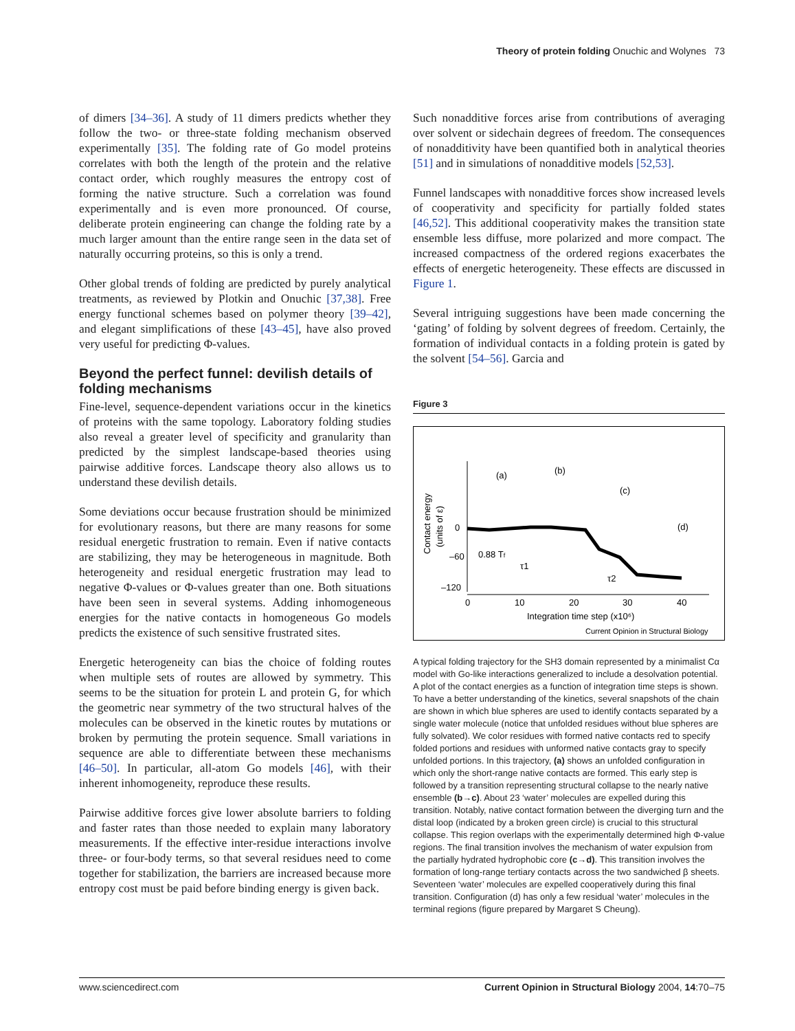Theory of protein folding Onuchic and Wolynes 73
of dimers [34–36]. A study of 11 dimers predicts whether they follow the two- or three-state folding mechanism observed experimentally [35]. The folding rate of Go model proteins correlates with both the length of the protein and the relative contact order, which roughly measures the entropy cost of forming the native structure. Such a correlation was found experimentally and is even more pronounced. Of course, deliberate protein engineering can change the folding rate by a much larger amount than the entire range seen in the data set of naturally occurring proteins, so this is only a trend.
Other global trends of folding are predicted by purely analytical treatments, as reviewed by Plotkin and Onuchic [37,38]. Free energy functional schemes based on polymer theory [39–42], and elegant simplifications of these [43–45], have also proved very useful for predicting Φ-values.
Beyond the perfect funnel: devilish details of folding mechanisms
Fine-level, sequence-dependent variations occur in the kinetics of proteins with the same topology. Laboratory folding studies also reveal a greater level of specificity and granularity than predicted by the simplest landscape-based theories using pairwise additive forces. Landscape theory also allows us to understand these devilish details.
Some deviations occur because frustration should be minimized for evolutionary reasons, but there are many reasons for some residual energetic frustration to remain. Even if native contacts are stabilizing, they may be heterogeneous in magnitude. Both heterogeneity and residual energetic frustration may lead to negative Φ-values or Φ-values greater than one. Both situations have been seen in several systems. Adding inhomogeneous energies for the native contacts in homogeneous Go models predicts the existence of such sensitive frustrated sites.
Energetic heterogeneity can bias the choice of folding routes when multiple sets of routes are allowed by symmetry. This seems to be the situation for protein L and protein G, for which the geometric near symmetry of the two structural halves of the molecules can be observed in the kinetic routes by mutations or broken by permuting the protein sequence. Small variations in sequence are able to differentiate between these mechanisms [46–50]. In particular, all-atom Go models [46], with their inherent inhomogeneity, reproduce these results.
Pairwise additive forces give lower absolute barriers to folding and faster rates than those needed to explain many laboratory measurements. If the effective inter-residue interactions involve three- or four-body terms, so that several residues need to come together for stabilization, the barriers are increased because more entropy cost must be paid before binding energy is given back.
Such nonadditive forces arise from contributions of averaging over solvent or sidechain degrees of freedom. The consequences of nonadditivity have been quantified both in analytical theories [51] and in simulations of nonadditive models [52,53].
Funnel landscapes with nonadditive forces show increased levels of cooperativity and specificity for partially folded states [46,52]. This additional cooperativity makes the transition state ensemble less diffuse, more polarized and more compact. The increased compactness of the ordered regions exacerbates the effects of energetic heterogeneity. These effects are discussed in Figure 1.
Several intriguing suggestions have been made concerning the ‘gating’ of folding by solvent degrees of freedom. Certainly, the formation of individual contacts in a folding protein is gated by the solvent [54–56]. Garcia and
Figure 3
(a)
(b)
(c)
(d)
0
–60
–120
0
10
20
30
40
Integration time step (x10⁶)
Current Opinion in Structural Biology
0.88 Tf
τ1
τ2
Contact energy
(units of ε)
A typical folding trajectory for the SH3 domain represented by a minimalist Cα model with Go-like interactions generalized to include a desolvation potential. A plot of the contact energies as a function of integration time steps is shown. To have a better understanding of the kinetics, several snapshots of the chain are shown in which blue spheres are used to identify contacts separated by a single water molecule (notice that unfolded residues without blue spheres are fully solvated). We color residues with formed native contacts red to specify folded portions and residues with unformed native contacts gray to specify unfolded portions. In this trajectory, (a) shows an unfolded configuration in which only the short-range native contacts are formed. This early step is followed by a transition representing structural collapse to the nearly native ensemble (b→c). About 23 ‘water’ molecules are expelled during this transition. Notably, native contact formation between the diverging turn and the distal loop (indicated by a broken green circle) is crucial to this structural collapse. This region overlaps with the experimentally determined high Φ-value regions. The final transition involves the mechanism of water expulsion from the partially hydrated hydrophobic core (c→d). This transition involves the formation of long-range tertiary contacts across the two sandwiched β sheets. Seventeen ‘water’ molecules are expelled cooperatively during this final transition. Configuration (d) has only a few residual ‘water’ molecules in the terminal regions (figure prepared by Margaret S Cheung).
www.sciencedirect.com Current Opinion in Structural Biology 2004, 14:70–75